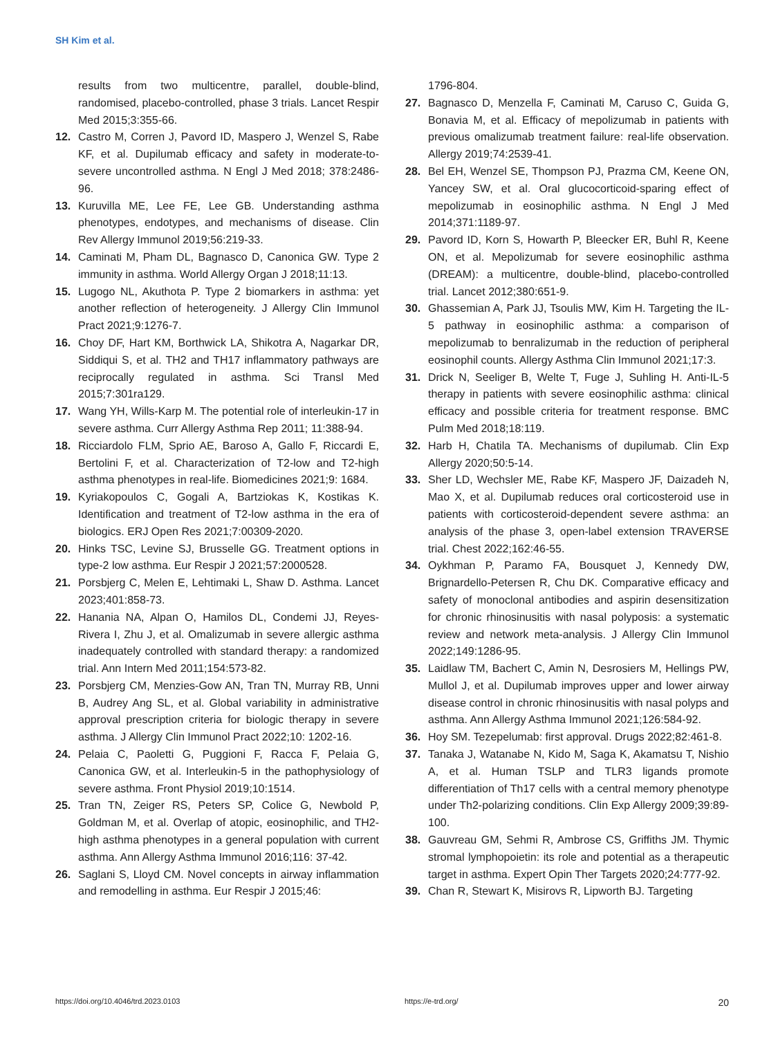SH Kim et al.
results from two multicentre, parallel, double-blind, randomised, placebo-controlled, phase 3 trials. Lancet Respir Med 2015;3:355-66.
12. Castro M, Corren J, Pavord ID, Maspero J, Wenzel S, Rabe KF, et al. Dupilumab efficacy and safety in moderate-to-severe uncontrolled asthma. N Engl J Med 2018; 378:2486-96.
13. Kuruvilla ME, Lee FE, Lee GB. Understanding asthma phenotypes, endotypes, and mechanisms of disease. Clin Rev Allergy Immunol 2019;56:219-33.
14. Caminati M, Pham DL, Bagnasco D, Canonica GW. Type 2 immunity in asthma. World Allergy Organ J 2018;11:13.
15. Lugogo NL, Akuthota P. Type 2 biomarkers in asthma: yet another reflection of heterogeneity. J Allergy Clin Immunol Pract 2021;9:1276-7.
16. Choy DF, Hart KM, Borthwick LA, Shikotra A, Nagarkar DR, Siddiqui S, et al. TH2 and TH17 inflammatory pathways are reciprocally regulated in asthma. Sci Transl Med 2015;7:301ra129.
17. Wang YH, Wills-Karp M. The potential role of interleukin-17 in severe asthma. Curr Allergy Asthma Rep 2011; 11:388-94.
18. Ricciardolo FLM, Sprio AE, Baroso A, Gallo F, Riccardi E, Bertolini F, et al. Characterization of T2-low and T2-high asthma phenotypes in real-life. Biomedicines 2021;9: 1684.
19. Kyriakopoulos C, Gogali A, Bartziokas K, Kostikas K. Identification and treatment of T2-low asthma in the era of biologics. ERJ Open Res 2021;7:00309-2020.
20. Hinks TSC, Levine SJ, Brusselle GG. Treatment options in type-2 low asthma. Eur Respir J 2021;57:2000528.
21. Porsbjerg C, Melen E, Lehtimaki L, Shaw D. Asthma. Lancet 2023;401:858-73.
22. Hanania NA, Alpan O, Hamilos DL, Condemi JJ, Reyes-Rivera I, Zhu J, et al. Omalizumab in severe allergic asthma inadequately controlled with standard therapy: a randomized trial. Ann Intern Med 2011;154:573-82.
23. Porsbjerg CM, Menzies-Gow AN, Tran TN, Murray RB, Unni B, Audrey Ang SL, et al. Global variability in administrative approval prescription criteria for biologic therapy in severe asthma. J Allergy Clin Immunol Pract 2022;10: 1202-16.
24. Pelaia C, Paoletti G, Puggioni F, Racca F, Pelaia G, Canonica GW, et al. Interleukin-5 in the pathophysiology of severe asthma. Front Physiol 2019;10:1514.
25. Tran TN, Zeiger RS, Peters SP, Colice G, Newbold P, Goldman M, et al. Overlap of atopic, eosinophilic, and TH2-high asthma phenotypes in a general population with current asthma. Ann Allergy Asthma Immunol 2016;116: 37-42.
26. Saglani S, Lloyd CM. Novel concepts in airway inflammation and remodelling in asthma. Eur Respir J 2015;46:
1796-804.
27. Bagnasco D, Menzella F, Caminati M, Caruso C, Guida G, Bonavia M, et al. Efficacy of mepolizumab in patients with previous omalizumab treatment failure: real-life observation. Allergy 2019;74:2539-41.
28. Bel EH, Wenzel SE, Thompson PJ, Prazma CM, Keene ON, Yancey SW, et al. Oral glucocorticoid-sparing effect of mepolizumab in eosinophilic asthma. N Engl J Med 2014;371:1189-97.
29. Pavord ID, Korn S, Howarth P, Bleecker ER, Buhl R, Keene ON, et al. Mepolizumab for severe eosinophilic asthma (DREAM): a multicentre, double-blind, placebo-controlled trial. Lancet 2012;380:651-9.
30. Ghassemian A, Park JJ, Tsoulis MW, Kim H. Targeting the IL-5 pathway in eosinophilic asthma: a comparison of mepolizumab to benralizumab in the reduction of peripheral eosinophil counts. Allergy Asthma Clin Immunol 2021;17:3.
31. Drick N, Seeliger B, Welte T, Fuge J, Suhling H. Anti-IL-5 therapy in patients with severe eosinophilic asthma: clinical efficacy and possible criteria for treatment response. BMC Pulm Med 2018;18:119.
32. Harb H, Chatila TA. Mechanisms of dupilumab. Clin Exp Allergy 2020;50:5-14.
33. Sher LD, Wechsler ME, Rabe KF, Maspero JF, Daizadeh N, Mao X, et al. Dupilumab reduces oral corticosteroid use in patients with corticosteroid-dependent severe asthma: an analysis of the phase 3, open-label extension TRAVERSE trial. Chest 2022;162:46-55.
34. Oykhman P, Paramo FA, Bousquet J, Kennedy DW, Brignardello-Petersen R, Chu DK. Comparative efficacy and safety of monoclonal antibodies and aspirin desensitization for chronic rhinosinusitis with nasal polyposis: a systematic review and network meta-analysis. J Allergy Clin Immunol 2022;149:1286-95.
35. Laidlaw TM, Bachert C, Amin N, Desrosiers M, Hellings PW, Mullol J, et al. Dupilumab improves upper and lower airway disease control in chronic rhinosinusitis with nasal polyps and asthma. Ann Allergy Asthma Immunol 2021;126:584-92.
36. Hoy SM. Tezepelumab: first approval. Drugs 2022;82:461-8.
37. Tanaka J, Watanabe N, Kido M, Saga K, Akamatsu T, Nishio A, et al. Human TSLP and TLR3 ligands promote differentiation of Th17 cells with a central memory phenotype under Th2-polarizing conditions. Clin Exp Allergy 2009;39:89-100.
38. Gauvreau GM, Sehmi R, Ambrose CS, Griffiths JM. Thymic stromal lymphopoietin: its role and potential as a therapeutic target in asthma. Expert Opin Ther Targets 2020;24:777-92.
39. Chan R, Stewart K, Misirovs R, Lipworth BJ. Targeting
https://doi.org/10.4046/trd.2023.0103 https://e-trd.org/ 20